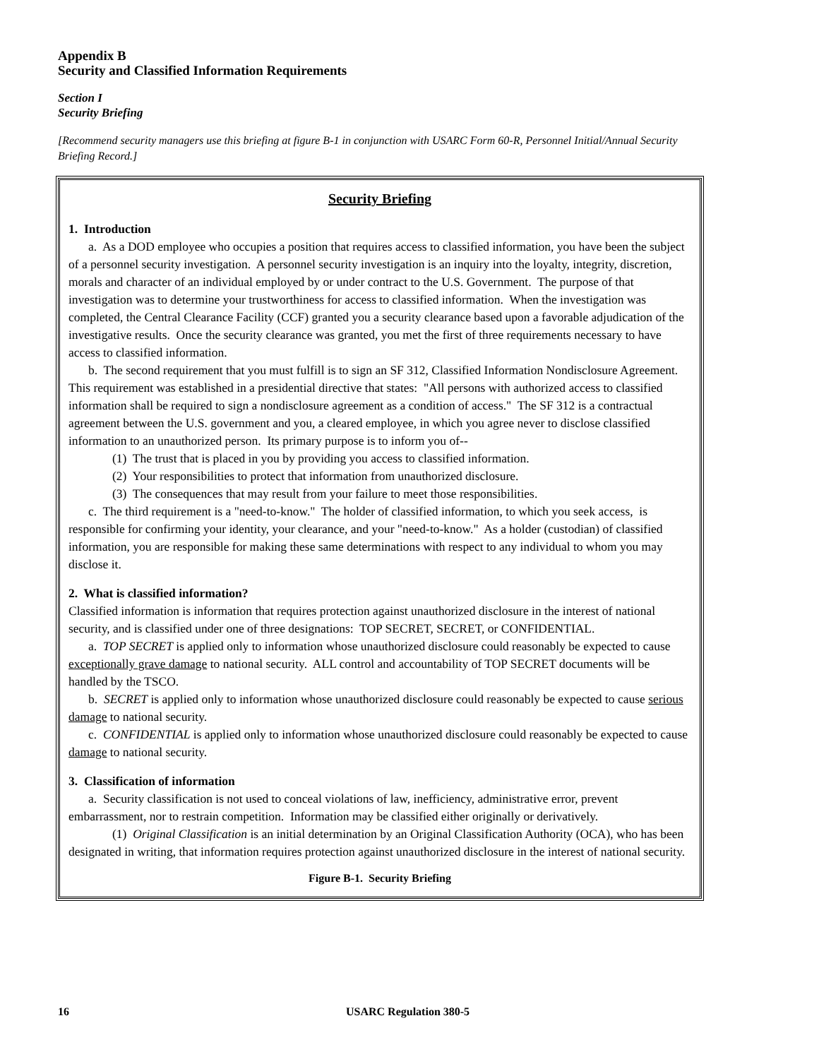Appendix B
Security and Classified Information Requirements
Section I
Security Briefing
[Recommend security managers use this briefing at figure B-1 in conjunction with USARC Form 60-R, Personnel Initial/Annual Security Briefing Record.]
Security Briefing
1. Introduction
a. As a DOD employee who occupies a position that requires access to classified information, you have been the subject of a personnel security investigation. A personnel security investigation is an inquiry into the loyalty, integrity, discretion, morals and character of an individual employed by or under contract to the U.S. Government. The purpose of that investigation was to determine your trustworthiness for access to classified information. When the investigation was completed, the Central Clearance Facility (CCF) granted you a security clearance based upon a favorable adjudication of the investigative results. Once the security clearance was granted, you met the first of three requirements necessary to have access to classified information.
b. The second requirement that you must fulfill is to sign an SF 312, Classified Information Nondisclosure Agreement. This requirement was established in a presidential directive that states: "All persons with authorized access to classified information shall be required to sign a nondisclosure agreement as a condition of access." The SF 312 is a contractual agreement between the U.S. government and you, a cleared employee, in which you agree never to disclose classified information to an unauthorized person. Its primary purpose is to inform you of--
(1) The trust that is placed in you by providing you access to classified information.
(2) Your responsibilities to protect that information from unauthorized disclosure.
(3) The consequences that may result from your failure to meet those responsibilities.
c. The third requirement is a "need-to-know." The holder of classified information, to which you seek access, is responsible for confirming your identity, your clearance, and your "need-to-know." As a holder (custodian) of classified information, you are responsible for making these same determinations with respect to any individual to whom you may disclose it.
2. What is classified information?
Classified information is information that requires protection against unauthorized disclosure in the interest of national security, and is classified under one of three designations: TOP SECRET, SECRET, or CONFIDENTIAL.
a. TOP SECRET is applied only to information whose unauthorized disclosure could reasonably be expected to cause exceptionally grave damage to national security. ALL control and accountability of TOP SECRET documents will be handled by the TSCO.
b. SECRET is applied only to information whose unauthorized disclosure could reasonably be expected to cause serious damage to national security.
c. CONFIDENTIAL is applied only to information whose unauthorized disclosure could reasonably be expected to cause damage to national security.
3. Classification of information
a. Security classification is not used to conceal violations of law, inefficiency, administrative error, prevent embarrassment, nor to restrain competition. Information may be classified either originally or derivatively.
(1) Original Classification is an initial determination by an Original Classification Authority (OCA), who has been designated in writing, that information requires protection against unauthorized disclosure in the interest of national security.
Figure B-1. Security Briefing
16 USARC Regulation 380-5